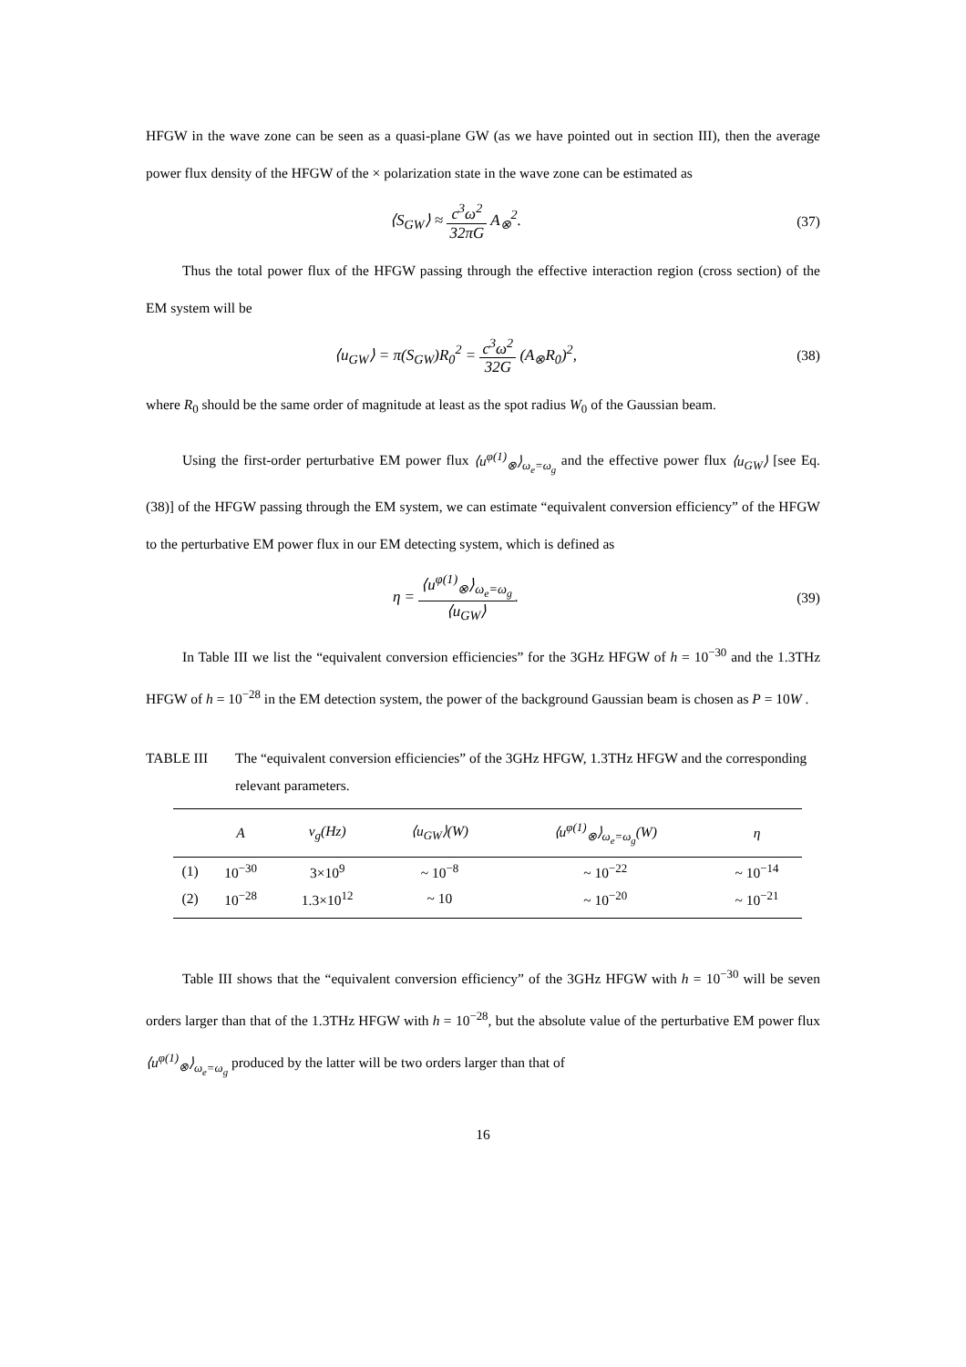HFGW in the wave zone can be seen as a quasi-plane GW (as we have pointed out in section III), then the average power flux density of the HFGW of the × polarization state in the wave zone can be estimated as
⟨S<sub>GW</sub>⟩ ≈ c<sup>3</sup>ω<sup>2</sup> 32πG A<sub>⊗</sub><sup>2</sup>. (37)
Thus the total power flux of the HFGW passing through the effective interaction region (cross section) of the EM system will be
⟨u<sub>GW</sub>⟩ = π(S<sub>GW</sub>)R<sub>0</sub><sup>2</sup> = c<sup>3</sup>ω<sup>2</sup> 32G (A<sub>⊗</sub>R<sub>0</sub>)<sup>2</sup>,
(38)
where R<sub>0</sub> should be the same order of magnitude at least as the spot radius W<sub>0</sub> of the Gaussian beam.
Using the first-order perturbative EM power flux ⟨u<sup>φ(1)</sup><sub>⊗</sub>⟩<sub>ω<sub>e</sub>=ω<sub>g</sub></sub> and the effective power flux ⟨u<sub>GW</sub>⟩ [see Eq.(38)] of the HFGW passing through the EM system, we can estimate “equivalent conversion efficiency” of the HFGW to the perturbative EM power flux in our EM detecting system, which is defined as
η = ⟨u<sup>φ(1)</sup><sub>⊗</sub>⟩<sub>ω<sub>e</sub>=ω<sub>g</sub></sub> ⟨u<sub>GW</sub>⟩. (39)
In Table III we list the “equivalent conversion efficiencies” for the 3GHz HFGW of h = 10<sup>−30</sup> and the 1.3THz HFGW of h = 10<sup>−28</sup> in the EM detection system, the power of the background Gaussian beam is chosen as P = 10W .
TABLE III The “equivalent conversion efficiencies” of the 3GHz HFGW, 1.3THz HFGW and the corresponding relevant parameters.
| | A | ν<sub>g</sub>(Hz) | ⟨u<sub>GW</sub>⟩(W) | ⟨u<sup>φ(1)</sup><sub>⊗</sub>⟩<sub>ω<sub>e</sub>=ω<sub>g</sub></sub>(W) | η |
| --- | --- | --- | --- | --- | --- |
| (1) | 10<sup>−30</sup> | 3×10<sup>9</sup> | ~ 10<sup>−8</sup> | ~ 10<sup>−22</sup> | ~ 10<sup>−14</sup> |
| (2) | 10<sup>−28</sup> | 1.3×10<sup>12</sup> | ~ 10 | ~ 10<sup>−20</sup> | ~ 10<sup>−21</sup> |
Table III shows that the “equivalent conversion efficiency” of the 3GHz HFGW with h = 10<sup>−30</sup> will be seven orders larger than that of the 1.3THz HFGW with h = 10<sup>−28</sup>, but the absolute value of the perturbative EM power flux ⟨u<sup>φ(1)</sup><sub>⊗</sub>⟩<sub>ω<sub>e</sub>=ω<sub>g</sub></sub> produced by the latter will be two orders larger than that of
16